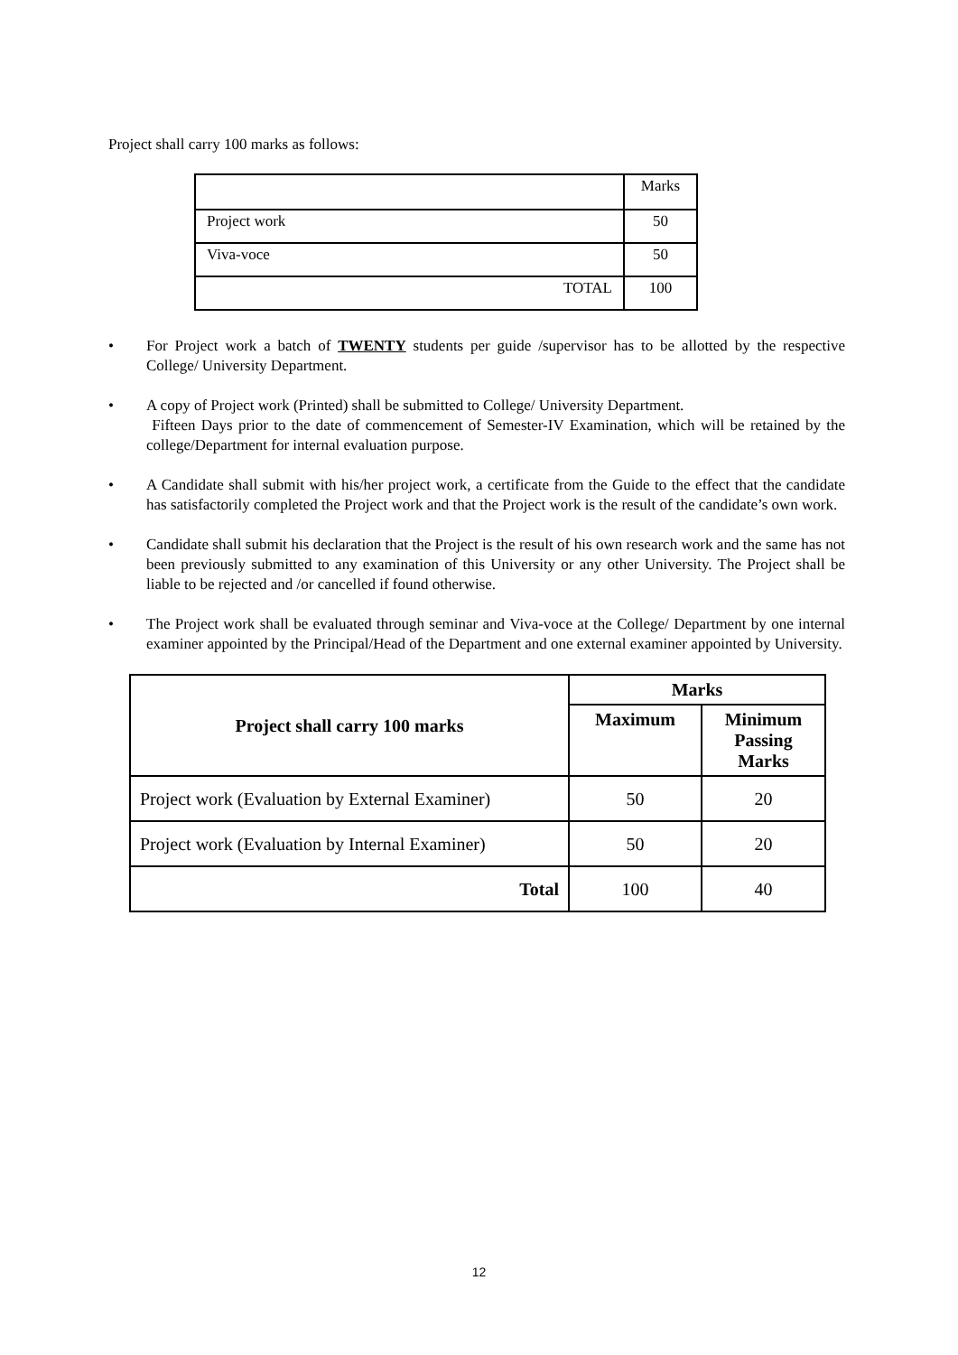Project shall carry 100 marks as follows:
| | Marks |
| Project work | 50 |
| Viva-voce | 50 |
| TOTAL | 100 |
• For Project work a batch of TWENTY students per guide /supervisor has to be allotted by the respective College/ University Department.
• A copy of Project work (Printed) shall be submitted to College/ University Department.
Fifteen Days prior to the date of commencement of Semester-IV Examination, which will be retained by the college/Department for internal evaluation purpose.
• A Candidate shall submit with his/her project work, a certificate from the Guide to the effect that the candidate has satisfactorily completed the Project work and that the Project work is the result of the candidate’s own work.
• Candidate shall submit his declaration that the Project is the result of his own research work and the same has not been previously submitted to any examination of this University or any other University. The Project shall be liable to be rejected and /or cancelled if found otherwise.
• The Project work shall be evaluated through seminar and Viva-voce at the College/ Department by one internal examiner appointed by the Principal/Head of the Department and one external examiner appointed by University.
| Project shall carry 100 marks | Marks | |
| --- | --- | --- |
| | Maximum | Minimum Passing Marks |
| Project work (Evaluation by External Examiner) | 50 | 20 |
| Project work (Evaluation by Internal Examiner) | 50 | 20 |
| Total | 100 | 40 |
12